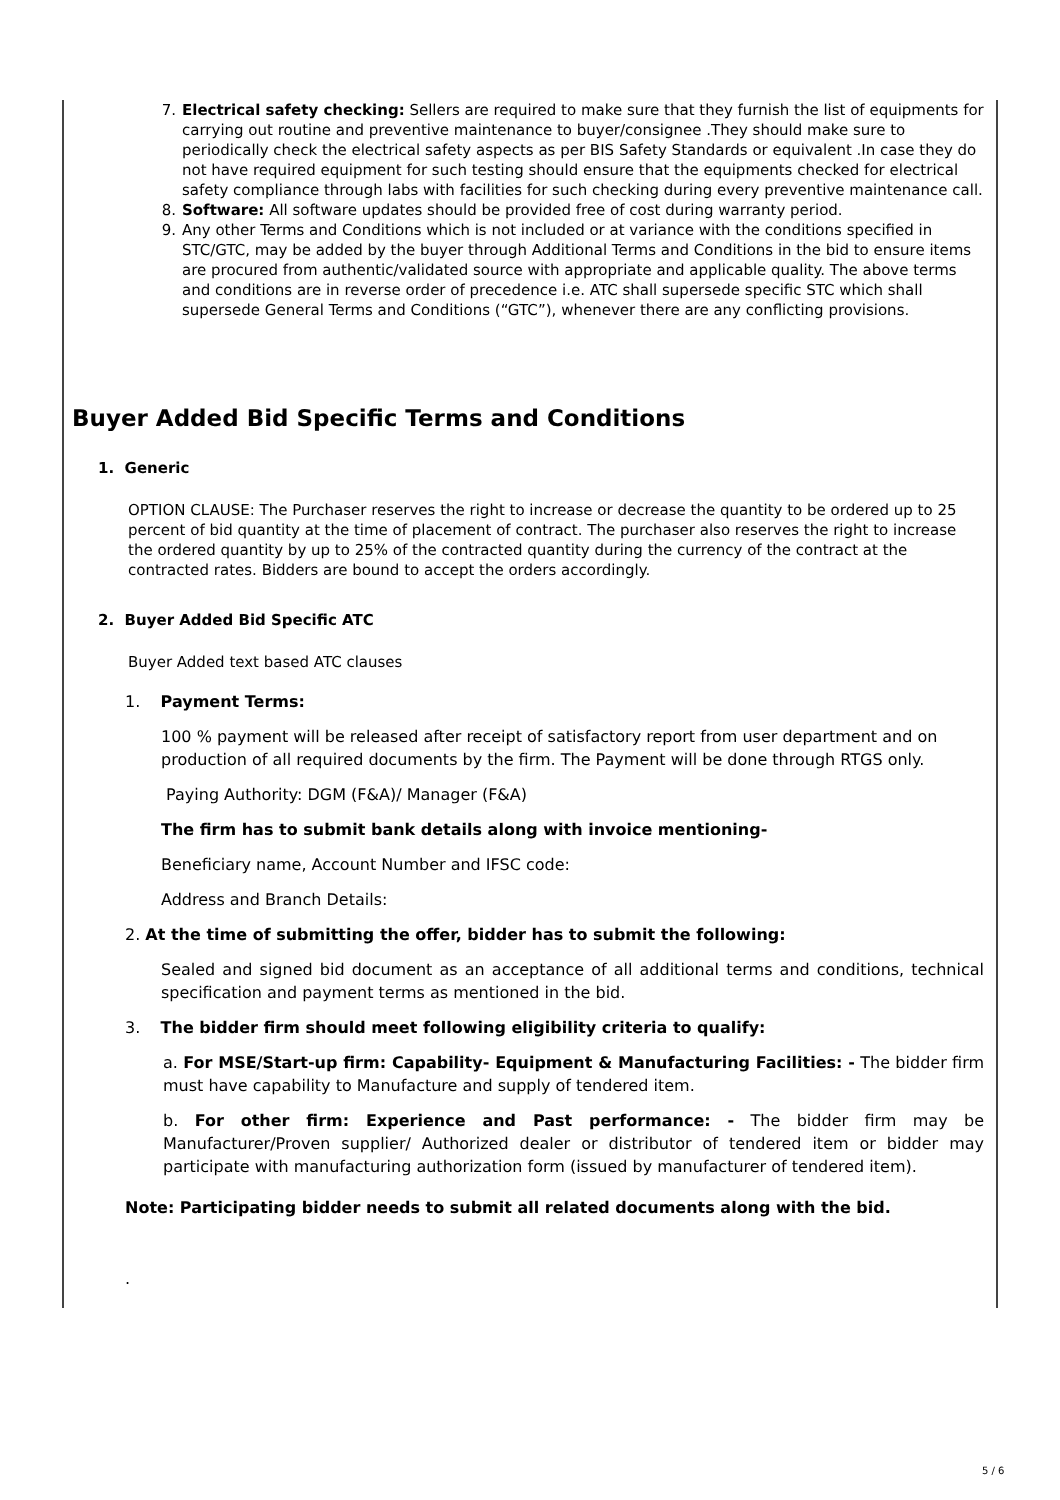7. Electrical safety checking: Sellers are required to make sure that they furnish the list of equipments for carrying out routine and preventive maintenance to buyer/consignee .They should make sure to periodically check the electrical safety aspects as per BIS Safety Standards or equivalent .In case they do not have required equipment for such testing should ensure that the equipments checked for electrical safety compliance through labs with facilities for such checking during every preventive maintenance call.
8. Software: All software updates should be provided free of cost during warranty period.
9. Any other Terms and Conditions which is not included or at variance with the conditions specified in STC/GTC, may be added by the buyer through Additional Terms and Conditions in the bid to ensure items are procured from authentic/validated source with appropriate and applicable quality. The above terms and conditions are in reverse order of precedence i.e. ATC shall supersede specific STC which shall supersede General Terms and Conditions (“GTC”), whenever there are any conflicting provisions.
Buyer Added Bid Specific Terms and Conditions
1. Generic
OPTION CLAUSE: The Purchaser reserves the right to increase or decrease the quantity to be ordered up to 25 percent of bid quantity at the time of placement of contract. The purchaser also reserves the right to increase the ordered quantity by up to 25% of the contracted quantity during the currency of the contract at the contracted rates. Bidders are bound to accept the orders accordingly.
2. Buyer Added Bid Specific ATC
Buyer Added text based ATC clauses
1. Payment Terms:
100 % payment will be released after receipt of satisfactory report from user department and on production of all required documents by the firm. The Payment will be done through RTGS only.
Paying Authority: DGM (F&A)/ Manager (F&A)
The firm has to submit bank details along with invoice mentioning-
Beneficiary name, Account Number and IFSC code:
Address and Branch Details:
2. At the time of submitting the offer, bidder has to submit the following:
Sealed and signed bid document as an acceptance of all additional terms and conditions, technical specification and payment terms as mentioned in the bid.
3. The bidder firm should meet following eligibility criteria to qualify:
a. For MSE/Start-up firm: Capability- Equipment & Manufacturing Facilities: - The bidder firm must have capability to Manufacture and supply of tendered item.
b. For other firm: Experience and Past performance: - The bidder firm may be Manufacturer/Proven supplier/ Authorized dealer or distributor of tendered item or bidder may participate with manufacturing authorization form (issued by manufacturer of tendered item).
Note: Participating bidder needs to submit all related documents along with the bid.
.
5 / 6